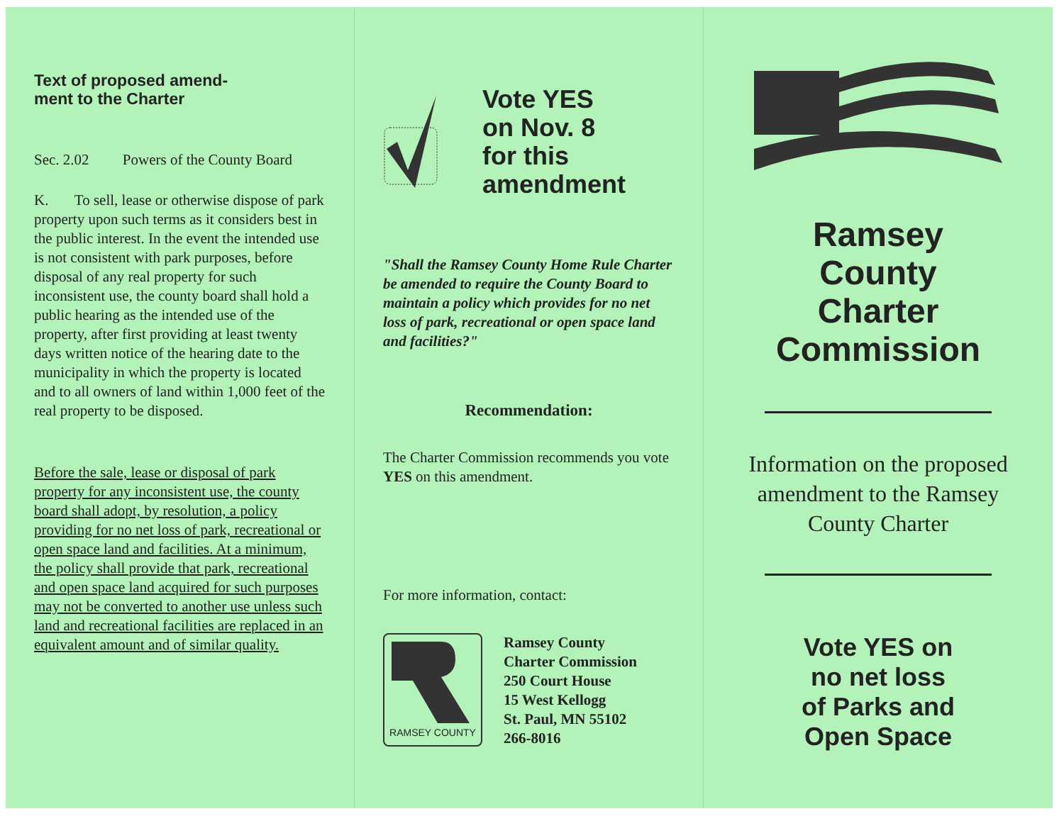Text of proposed amend-
ment to the Charter
Sec. 2.02 Powers of the County Board
K. To sell, lease or otherwise dispose of park property upon such terms as it considers best in the public interest. In the event the intended use is not consistent with park purposes, before disposal of any real property for such inconsistent use, the county board shall hold a public hearing as the intended use of the property, after first providing at least twenty days written notice of the hearing date to the municipality in which the property is located and to all owners of land within 1,000 feet of the real property to be disposed.
Before the sale, lease or disposal of park property for any inconsistent use, the county board shall adopt, by resolution, a policy providing for no net loss of park, recreational or open space land and facilities. At a minimum, the policy shall provide that park, recreational and open space land acquired for such purposes may not be converted to another use unless such land and recreational facilities are replaced in an equivalent amount and of similar quality.
Vote YES
on Nov. 8
for this
amendment
"Shall the Ramsey County Home Rule Charter be amended to require the County Board to maintain a policy which provides for no net loss of park, recreational or open space land and facilities?"
Recommendation:
The Charter Commission recommends you vote YES on this amendment.
For more information, contact:
RAMSEY COUNTY
Ramsey County
Charter Commission
250 Court House
15 West Kellogg
St. Paul, MN 55102
266-8016
Ramsey
County
Charter
Commission
Information on the proposed amendment to the Ramsey County Charter
Vote YES on
no net loss
of Parks and
Open Space